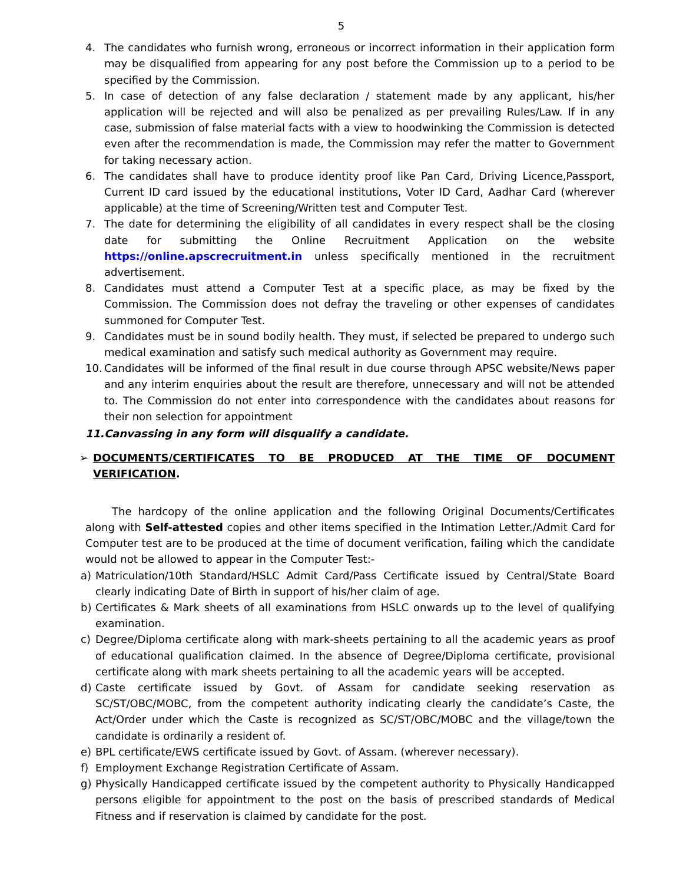5
4. The candidates who furnish wrong, erroneous or incorrect information in their application form may be disqualified from appearing for any post before the Commission up to a period to be specified by the Commission.
5. In case of detection of any false declaration / statement made by any applicant, his/her application will be rejected and will also be penalized as per prevailing Rules/Law. If in any case, submission of false material facts with a view to hoodwinking the Commission is detected even after the recommendation is made, the Commission may refer the matter to Government for taking necessary action.
6. The candidates shall have to produce identity proof like Pan Card, Driving Licence,Passport, Current ID card issued by the educational institutions, Voter ID Card, Aadhar Card (wherever applicable) at the time of Screening/Written test and Computer Test.
7. The date for determining the eligibility of all candidates in every respect shall be the closing date for submitting the Online Recruitment Application on the website https://online.apscrecruitment.in unless specifically mentioned in the recruitment advertisement.
8. Candidates must attend a Computer Test at a specific place, as may be fixed by the Commission. The Commission does not defray the traveling or other expenses of candidates summoned for Computer Test.
9. Candidates must be in sound bodily health. They must, if selected be prepared to undergo such medical examination and satisfy such medical authority as Government may require.
10.
Candidates will be informed of the final result in due course through APSC website/News paper and any interim enquiries about the result are therefore, unnecessary and will not be attended to. The Commission do not enter into correspondence with the candidates about reasons for their non selection for appointment
11.Canvassing in any form will disqualify a candidate.
➢ DOCUMENTS/CERTIFICATES TO BE PRODUCED AT THE TIME OF DOCUMENT VERIFICATION.
The hardcopy of the online application and the following Original Documents/Certificates along with Self-attested copies and other items specified in the Intimation Letter./Admit Card for Computer test are to be produced at the time of document verification, failing which the candidate would not be allowed to appear in the Computer Test:-
a) Matriculation/10th Standard/HSLC Admit Card/Pass Certificate issued by Central/State Board clearly indicating Date of Birth in support of his/her claim of age.
b) Certificates & Mark sheets of all examinations from HSLC onwards up to the level of qualifying examination.
c) Degree/Diploma certificate along with mark-sheets pertaining to all the academic years as proof of educational qualification claimed. In the absence of Degree/Diploma certificate, provisional certificate along with mark sheets pertaining to all the academic years will be accepted.
d) Caste certificate issued by Govt. of Assam for candidate seeking reservation as SC/ST/OBC/MOBC, from the competent authority indicating clearly the candidate’s Caste, the Act/Order under which the Caste is recognized as SC/ST/OBC/MOBC and the village/town the candidate is ordinarily a resident of.
e) BPL certificate/EWS certificate issued by Govt. of Assam. (wherever necessary).
f) Employment Exchange Registration Certificate of Assam.
g) Physically Handicapped certificate issued by the competent authority to Physically Handicapped persons eligible for appointment to the post on the basis of prescribed standards of Medical Fitness and if reservation is claimed by candidate for the post.